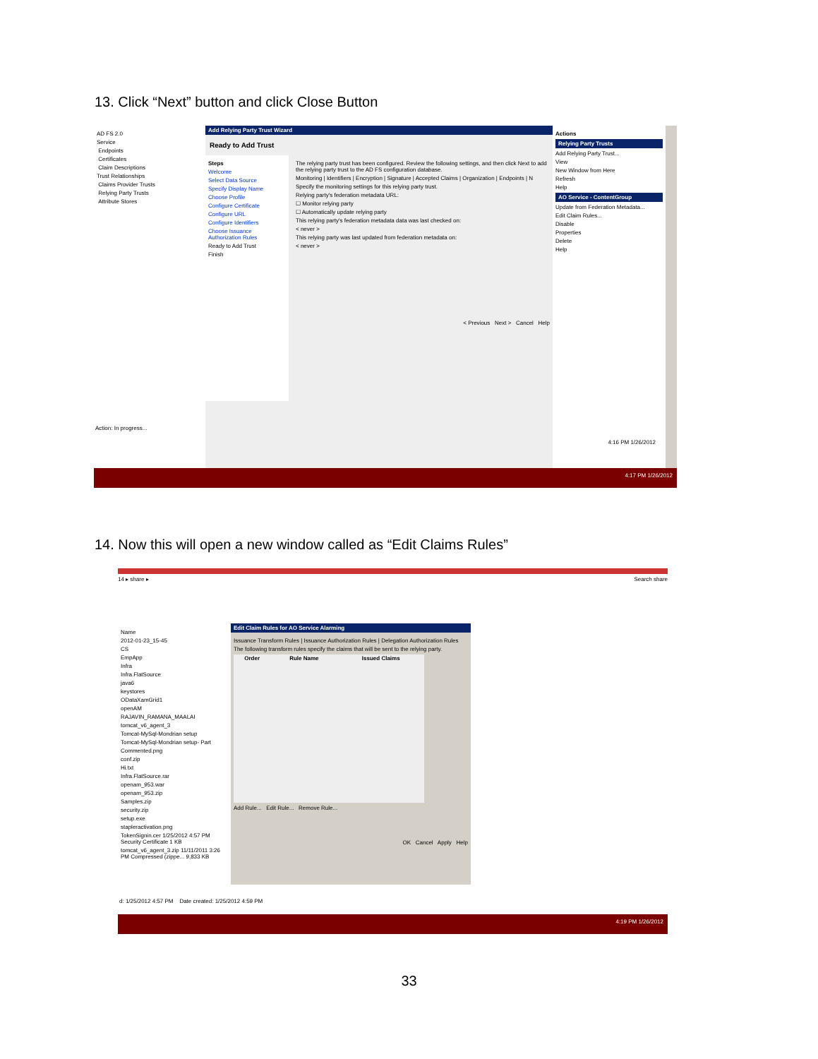13. Click “Next” button and click Close Button
AD FS 2.0
Service
Endpoints
Certificates
Claim Descriptions
Trust Relationships
Claims Provider Trusts
Relying Party Trusts
Attribute Stores
Add Relying Party Trust Wizard
Ready to Add Trust
Steps
Welcome
Select Data Source
Specify Display Name
Choose Profile
Configure Certificate
Configure URL
Configure Identifiers
Choose Issuance Authorization Rules
Ready to Add Trust
Finish
The relying party trust has been configured. Review the following settings, and then click Next to add the relying party trust to the AD FS configuration database.
Monitoring | Identifiers | Encryption | Signature | Accepted Claims | Organization | Endpoints | N
Specify the monitoring settings for this relying party trust.
Relying party's federation metadata URL:
☐ Monitor relying party
☐ Automatically update relying party
This relying party's federation metadata data was last checked on:
< never >
This relying party was last updated from federation metadata on:
< never >
< Previous Next > Cancel Help
Actions
Relying Party Trusts
Add Relying Party Trust...
View
New Window from Here
Refresh
Help
AO Service - ContentGroup
Update from Federation Metadata...
Edit Claim Rules...
Disable
Properties
Delete
Help
Action: In progress...
4:16 PM 1/26/2012
4:17 PM 1/26/2012
14. Now this will open a new window called as “Edit Claims Rules”
14 ▸ share ▸ Search share
Name
2012-01-23_15-45
CS
EmpApp
Infra
Infra.FlatSource
java6
keystores
ODataXamGrid1
openAM
RAJAVIN_RAMANA_MAALAI
tomcat_v6_agent_3
Tomcat-MySql-Mondrian setup
Tomcat-MySql-Mondrian setup- Part
Commented.png
conf.zip
Hi.txt
Infra.FlatSource.rar
openam_953.war
openam_953.zip
Samples.zip
security.zip
setup.exe
stapleractivation.png
TokenSignin.cer 1/25/2012 4:57 PM Security Certificate 1 KB
tomcat_v6_agent_3.zip 11/11/2011 3:26 PM Compressed (zippe... 9,833 KB
Edit Claim Rules for AO Service Alarming
Issuance Transform Rules | Issuance Authorization Rules | Delegation Authorization Rules
The following transform rules specify the claims that will be sent to the relying party.
| Order | Rule Name | Issued Claims |
| --- | --- | --- |
Add Rule... Edit Rule... Remove Rule...
OK Cancel Apply Help
d: 1/25/2012 4:57 PM Date created: 1/25/2012 4:59 PM
4:19 PM 1/26/2012
33